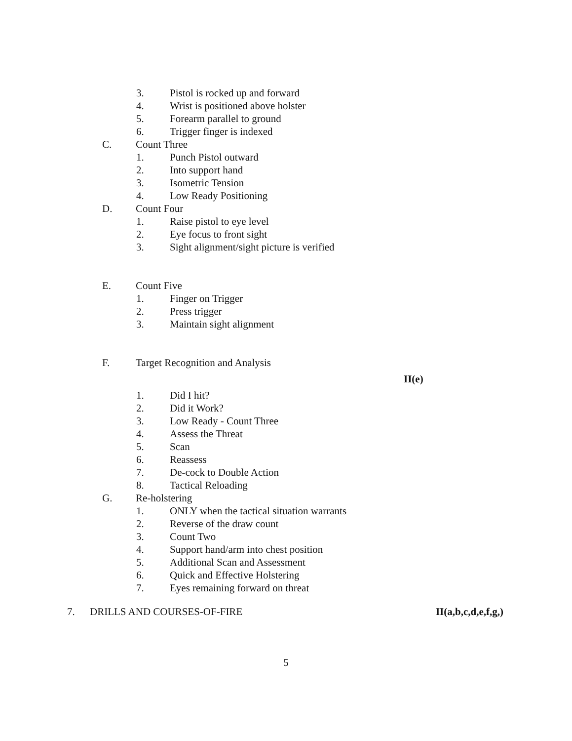3. Pistol is rocked up and forward
4. Wrist is positioned above holster
5. Forearm parallel to ground
6. Trigger finger is indexed
C. Count Three
1. Punch Pistol outward
2. Into support hand
3. Isometric Tension
4. Low Ready Positioning
D. Count Four
1. Raise pistol to eye level
2. Eye focus to front sight
3. Sight alignment/sight picture is verified
E. Count Five
1. Finger on Trigger
2. Press trigger
3. Maintain sight alignment
F. Target Recognition and Analysis
II(e)
1. Did I hit?
2. Did it Work?
3. Low Ready - Count Three
4. Assess the Threat
5. Scan
6. Reassess
7. De-cock to Double Action
8. Tactical Reloading
G. Re-holstering
1. ONLY when the tactical situation warrants
2. Reverse of the draw count
3. Count Two
4. Support hand/arm into chest position
5. Additional Scan and Assessment
6. Quick and Effective Holstering
7. Eyes remaining forward on threat
7. DRILLS AND COURSES-OF-FIRE II(a,b,c,d,e,f,g,)
5